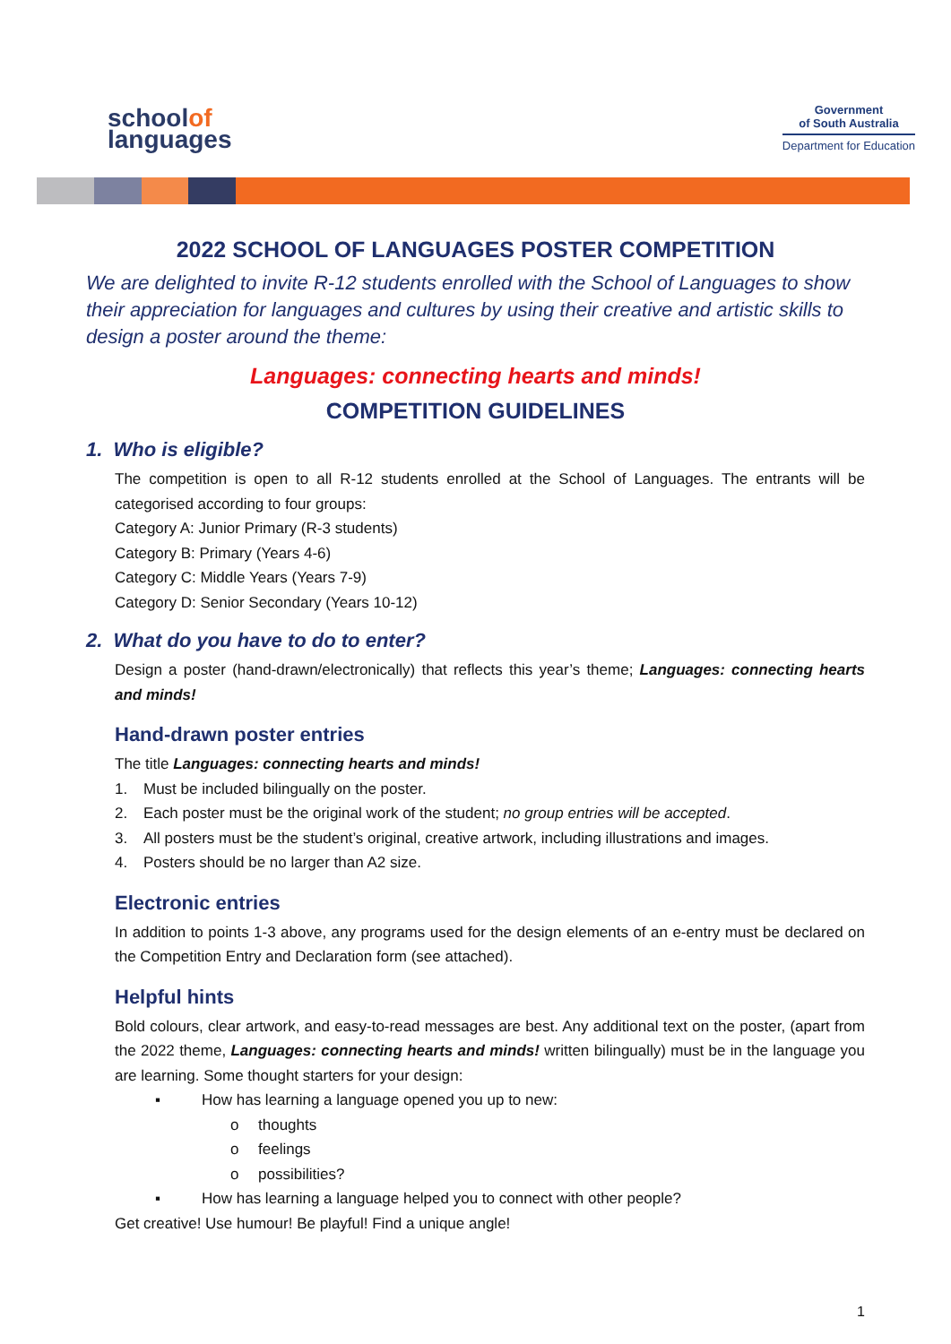schoolof
languages
Government
of South Australia
Department for Education
2022 SCHOOL OF LANGUAGES POSTER COMPETITION
We are delighted to invite R-12 students enrolled with the School of Languages to show their appreciation for languages and cultures by using their creative and artistic skills to design a poster around the theme:
Languages: connecting hearts and minds!
COMPETITION GUIDELINES
1. Who is eligible?
The competition is open to all R-12 students enrolled at the School of Languages. The entrants will be categorised according to four groups:
Category A: Junior Primary (R-3 students)
Category B: Primary (Years 4-6)
Category C: Middle Years (Years 7-9)
Category D: Senior Secondary (Years 10-12)
2. What do you have to do to enter?
Design a poster (hand-drawn/electronically) that reflects this year’s theme; Languages: connecting hearts and minds!
Hand-drawn poster entries
The title Languages: connecting hearts and minds!
1. Must be included bilingually on the poster.
2. Each poster must be the original work of the student; no group entries will be accepted.
3. All posters must be the student’s original, creative artwork, including illustrations and images.
4. Posters should be no larger than A2 size.
Electronic entries
In addition to points 1-3 above, any programs used for the design elements of an e-entry must be declared on the Competition Entry and Declaration form (see attached).
Helpful hints
Bold colours, clear artwork, and easy-to-read messages are best. Any additional text on the poster, (apart from the 2022 theme, Languages: connecting hearts and minds! written bilingually) must be in the language you are learning. Some thought starters for your design:
▪ How has learning a language opened you up to new:
o thoughts
o feelings
o possibilities?
▪ How has learning a language helped you to connect with other people?
Get creative! Use humour! Be playful! Find a unique angle!
1